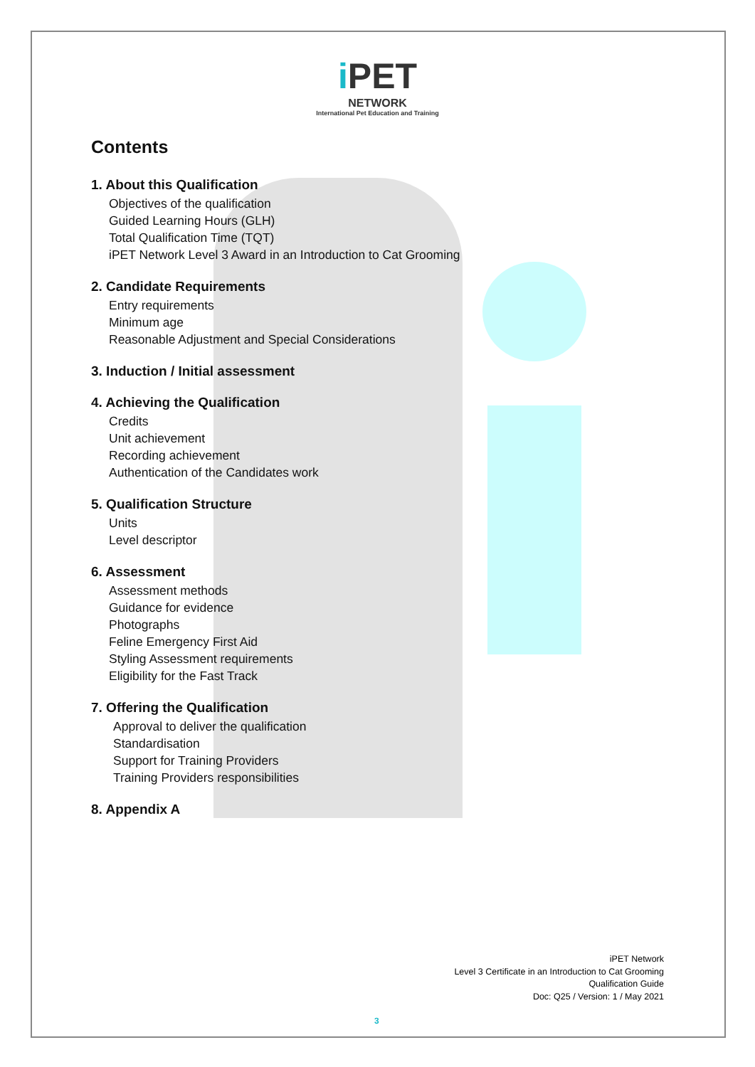i PET
NETWORK
International Pet Education and Training
Contents
1. About this Qualification
Objectives of the qualification
Guided Learning Hours (GLH)
Total Qualification Time (TQT)
iPET Network Level 3 Award in an Introduction to Cat Grooming
2. Candidate Requirements
Entry requirements
Minimum age
Reasonable Adjustment and Special Considerations
3. Induction / Initial assessment
4. Achieving the Qualification
Credits
Unit achievement
Recording achievement
Authentication of the Candidates work
5. Qualification Structure
Units
Level descriptor
6. Assessment
Assessment methods
Guidance for evidence
Photographs
Feline Emergency First Aid
Styling Assessment requirements
Eligibility for the Fast Track
7. Offering the Qualification
Approval to deliver the qualification
Standardisation
Support for Training Providers
Training Providers responsibilities
8. Appendix A
iPET Network
Level 3 Certificate in an Introduction to Cat Grooming
Qualification Guide
Doc: Q25 / Version: 1 / May 2021
3